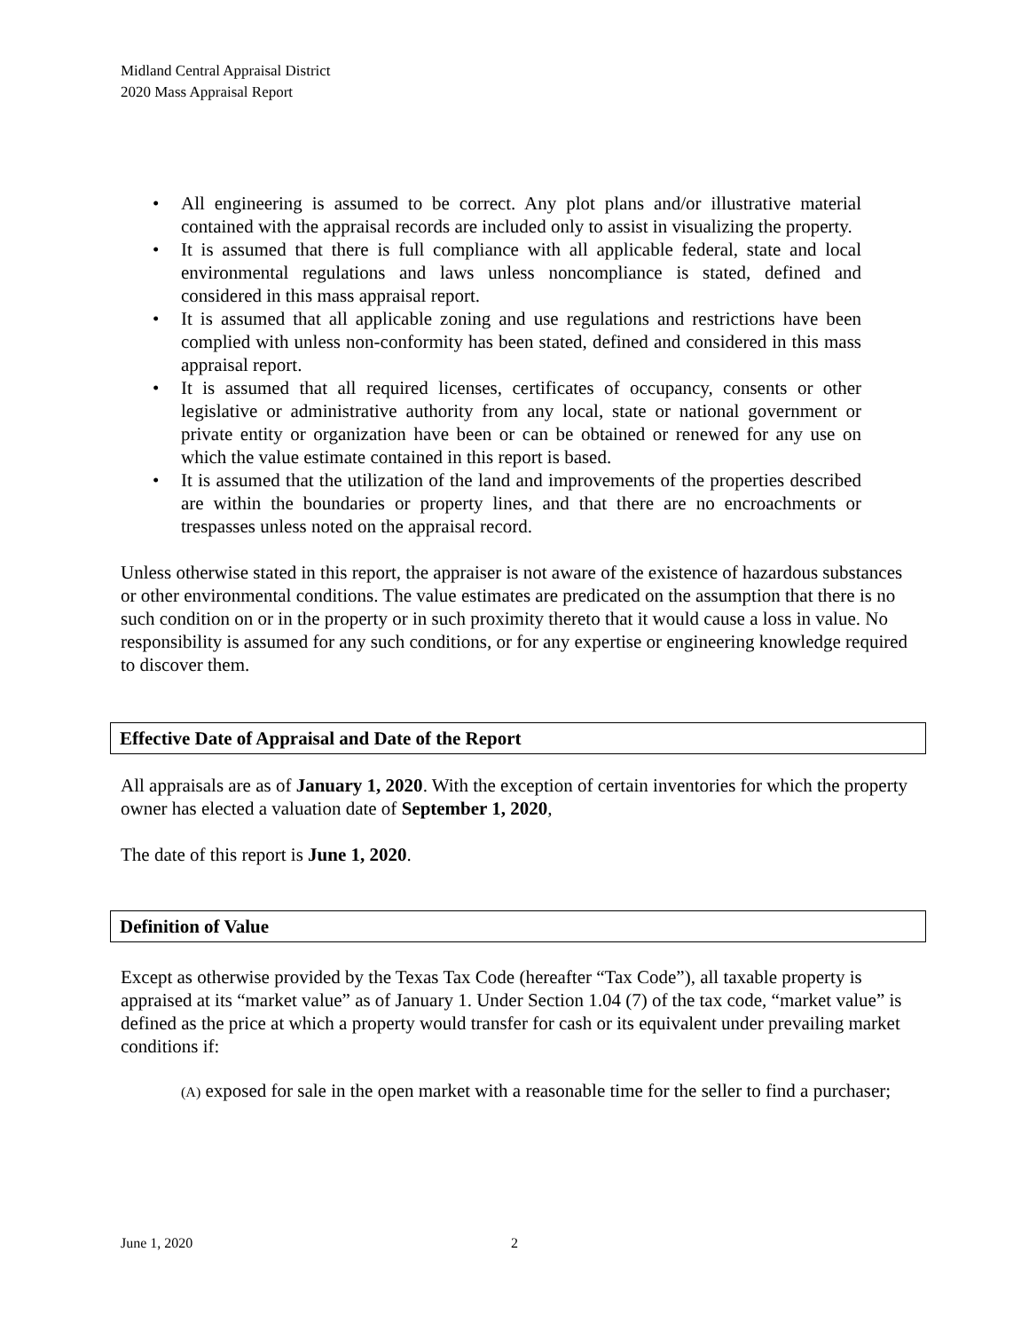Midland Central Appraisal District
2020 Mass Appraisal Report
• All engineering is assumed to be correct. Any plot plans and/or illustrative material contained with the appraisal records are included only to assist in visualizing the property.
• It is assumed that there is full compliance with all applicable federal, state and local environmental regulations and laws unless noncompliance is stated, defined and considered in this mass appraisal report.
• It is assumed that all applicable zoning and use regulations and restrictions have been complied with unless non-conformity has been stated, defined and considered in this mass appraisal report.
• It is assumed that all required licenses, certificates of occupancy, consents or other legislative or administrative authority from any local, state or national government or private entity or organization have been or can be obtained or renewed for any use on which the value estimate contained in this report is based.
• It is assumed that the utilization of the land and improvements of the properties described are within the boundaries or property lines, and that there are no encroachments or trespasses unless noted on the appraisal record.
Unless otherwise stated in this report, the appraiser is not aware of the existence of hazardous substances or other environmental conditions. The value estimates are predicated on the assumption that there is no such condition on or in the property or in such proximity thereto that it would cause a loss in value. No responsibility is assumed for any such conditions, or for any expertise or engineering knowledge required to discover them.
Effective Date of Appraisal and Date of the Report
All appraisals are as of January 1, 2020. With the exception of certain inventories for which the property owner has elected a valuation date of September 1, 2020,
The date of this report is June 1, 2020.
Definition of Value
Except as otherwise provided by the Texas Tax Code (hereafter “Tax Code”), all taxable property is appraised at its “market value” as of January 1. Under Section 1.04 (7) of the tax code, “market value” is defined as the price at which a property would transfer for cash or its equivalent under prevailing market conditions if:
(A) exposed for sale in the open market with a reasonable time for the seller to find a purchaser;
June 1, 2020 2